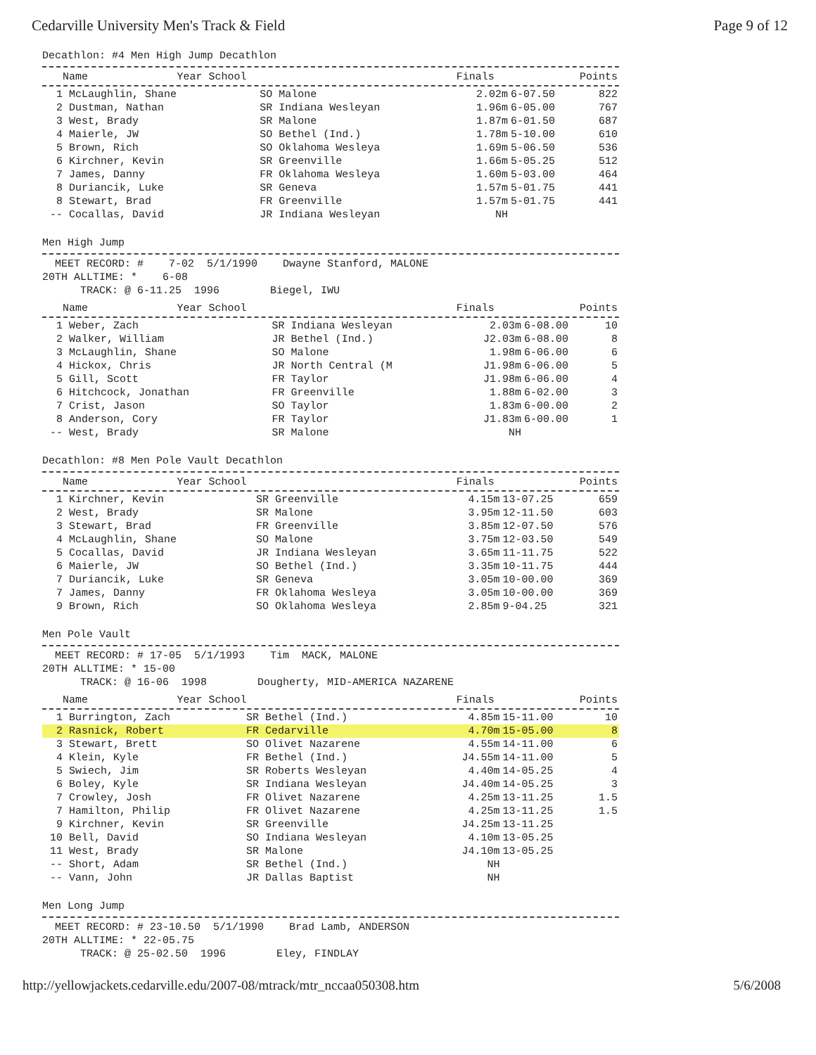Cedarville University Men's Track & Field Page 9 of 12
Decathlon: #4 Men High Jump Decathlon
| Name | Year School | Finals | | Points |
| --- | --- | --- | --- | --- |
| 1 McLaughlin, Shane | SO Malone | 2.02m | 6-07.50 | 822 |
| 2 Dustman, Nathan | SR Indiana Wesleyan | 1.96m | 6-05.00 | 767 |
| 3 West, Brady | SR Malone | 1.87m | 6-01.50 | 687 |
| 4 Maierle, JW | SO Bethel (Ind.) | 1.78m | 5-10.00 | 610 |
| 5 Brown, Rich | SO Oklahoma Wesleya | 1.69m | 5-06.50 | 536 |
| 6 Kirchner, Kevin | SR Greenville | 1.66m | 5-05.25 | 512 |
| 7 James, Danny | FR Oklahoma Wesleya | 1.60m | 5-03.00 | 464 |
| 8 Duriancik, Luke | SR Geneva | 1.57m | 5-01.75 | 441 |
| 8 Stewart, Brad | FR Greenville | 1.57m | 5-01.75 | 441 |
| -- Cocallas, David | JR Indiana Wesleyan | NH | | |
Men High Jump
MEET RECORD: # 7-02 5/1/1990 Dwayne Stanford, MALONE 20TH ALLTIME: * 6-08 TRACK: @ 6-11.25 1996 Biegel, IWU
| Name | Year School | Finals | | Points |
| --- | --- | --- | --- | --- |
| 1 Weber, Zach | SR Indiana Wesleyan | 2.03m | 6-08.00 | 10 |
| 2 Walker, William | JR Bethel (Ind.) | J2.03m | 6-08.00 | 8 |
| 3 McLaughlin, Shane | SO Malone | 1.98m | 6-06.00 | 6 |
| 4 Hickox, Chris | JR North Central (M | J1.98m | 6-06.00 | 5 |
| 5 Gill, Scott | FR Taylor | J1.98m | 6-06.00 | 4 |
| 6 Hitchcock, Jonathan | FR Greenville | 1.88m | 6-02.00 | 3 |
| 7 Crist, Jason | SO Taylor | 1.83m | 6-00.00 | 2 |
| 8 Anderson, Cory | FR Taylor | J1.83m | 6-00.00 | 1 |
| -- West, Brady | SR Malone | NH | | |
Decathlon: #8 Men Pole Vault Decathlon
| Name | Year School | Finals | | Points |
| --- | --- | --- | --- | --- |
| 1 Kirchner, Kevin | SR Greenville | 4.15m | 13-07.25 | 659 |
| 2 West, Brady | SR Malone | 3.95m | 12-11.50 | 603 |
| 3 Stewart, Brad | FR Greenville | 3.85m | 12-07.50 | 576 |
| 4 McLaughlin, Shane | SO Malone | 3.75m | 12-03.50 | 549 |
| 5 Cocallas, David | JR Indiana Wesleyan | 3.65m | 11-11.75 | 522 |
| 6 Maierle, JW | SO Bethel (Ind.) | 3.35m | 10-11.75 | 444 |
| 7 Duriancik, Luke | SR Geneva | 3.05m | 10-00.00 | 369 |
| 7 James, Danny | FR Oklahoma Wesleya | 3.05m | 10-00.00 | 369 |
| 9 Brown, Rich | SO Oklahoma Wesleya | 2.85m | 9-04.25 | 321 |
Men Pole Vault
MEET RECORD: # 17-05 5/1/1993 Tim MACK, MALONE 20TH ALLTIME: * 15-00 TRACK: @ 16-06 1998 Dougherty, MID-AMERICA NAZARENE
| Name | Year School | Finals | | Points |
| --- | --- | --- | --- | --- |
| 1 Burrington, Zach | SR Bethel (Ind.) | 4.85m | 15-11.00 | 10 |
| 2 Rasnick, Robert | FR Cedarville | 4.70m | 15-05.00 | 8 |
| 3 Stewart, Brett | SO Olivet Nazarene | 4.55m | 14-11.00 | 6 |
| 4 Klein, Kyle | FR Bethel (Ind.) | J4.55m | 14-11.00 | 5 |
| 5 Swiech, Jim | SR Roberts Wesleyan | 4.40m | 14-05.25 | 4 |
| 6 Boley, Kyle | SR Indiana Wesleyan | J4.40m | 14-05.25 | 3 |
| 7 Crowley, Josh | FR Olivet Nazarene | 4.25m | 13-11.25 | 1.5 |
| 7 Hamilton, Philip | FR Olivet Nazarene | 4.25m | 13-11.25 | 1.5 |
| 9 Kirchner, Kevin | SR Greenville | J4.25m | 13-11.25 | |
| 10 Bell, David | SO Indiana Wesleyan | 4.10m | 13-05.25 | |
| 11 West, Brady | SR Malone | J4.10m | 13-05.25 | |
| -- Short, Adam | SR Bethel (Ind.) | NH | | |
| -- Vann, John | JR Dallas Baptist | NH | | |
Men Long Jump
MEET RECORD: # 23-10.50 5/1/1990 Brad Lamb, ANDERSON 20TH ALLTIME: * 22-05.75 TRACK: @ 25-02.50 1996 Eley, FINDLAY
http://yellowjackets.cedarville.edu/2007-08/mtrack/mtr_nccaa050308.htm 5/6/2008